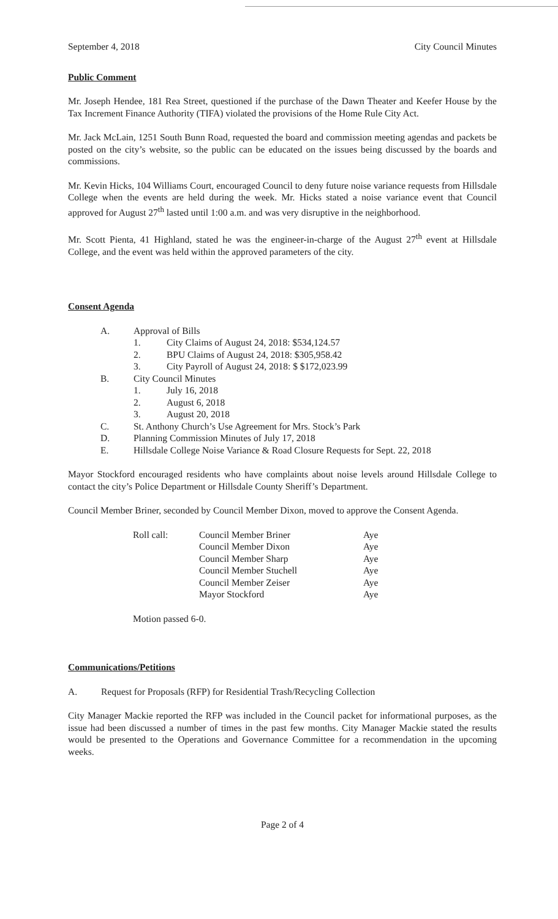September 4, 2018 City Council Minutes
Public Comment
Mr. Joseph Hendee, 181 Rea Street, questioned if the purchase of the Dawn Theater and Keefer House by the Tax Increment Finance Authority (TIFA) violated the provisions of the Home Rule City Act.
Mr. Jack McLain, 1251 South Bunn Road, requested the board and commission meeting agendas and packets be posted on the city’s website, so the public can be educated on the issues being discussed by the boards and commissions.
Mr. Kevin Hicks, 104 Williams Court, encouraged Council to deny future noise variance requests from Hillsdale College when the events are held during the week. Mr. Hicks stated a noise variance event that Council approved for August 27<sup>th</sup> lasted until 1:00 a.m. and was very disruptive in the neighborhood.
Mr. Scott Pienta, 41 Highland, stated he was the engineer-in-charge of the August 27<sup>th</sup> event at Hillsdale College, and the event was held within the approved parameters of the city.
Consent Agenda
A. Approval of Bills
1. City Claims of August 24, 2018: $534,124.57
2. BPU Claims of August 24, 2018: $305,958.42
3. City Payroll of August 24, 2018: $ $172,023.99
B. City Council Minutes
1. July 16, 2018
2. August 6, 2018
3. August 20, 2018
C. St. Anthony Church’s Use Agreement for Mrs. Stock’s Park
D. Planning Commission Minutes of July 17, 2018
E. Hillsdale College Noise Variance & Road Closure Requests for Sept. 22, 2018
Mayor Stockford encouraged residents who have complaints about noise levels around Hillsdale College to contact the city’s Police Department or Hillsdale County Sheriff’s Department.
Council Member Briner, seconded by Council Member Dixon, moved to approve the Consent Agenda.
| Roll call: | Council Member Briner | Aye |
| | Council Member Dixon | Aye |
| | Council Member Sharp | Aye |
| | Council Member Stuchell | Aye |
| | Council Member Zeiser | Aye |
| | Mayor Stockford | Aye |
Motion passed 6-0.
Communications/Petitions
A. Request for Proposals (RFP) for Residential Trash/Recycling Collection
City Manager Mackie reported the RFP was included in the Council packet for informational purposes, as the issue had been discussed a number of times in the past few months. City Manager Mackie stated the results would be presented to the Operations and Governance Committee for a recommendation in the upcoming weeks.
Page 2 of 4